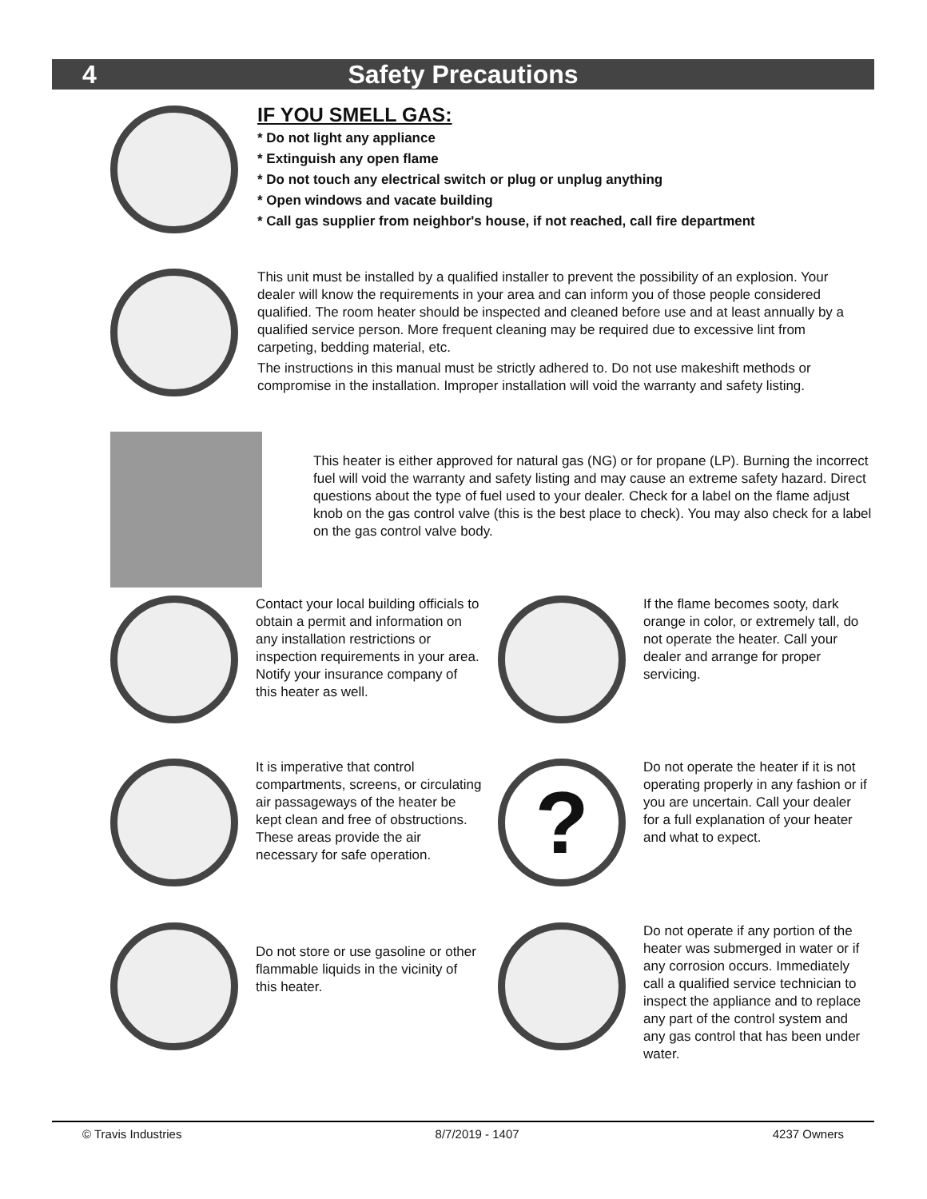4 Safety Precautions
IF YOU SMELL GAS:
* Do not light any appliance
* Extinguish any open flame
* Do not touch any electrical switch or plug or unplug anything
* Open windows and vacate building
* Call gas supplier from neighbor's house, if not reached, call fire department
This unit must be installed by a qualified installer to prevent the possibility of an explosion. Your dealer will know the requirements in your area and can inform you of those people considered qualified. The room heater should be inspected and cleaned before use and at least annually by a qualified service person. More frequent cleaning may be required due to excessive lint from carpeting, bedding material, etc.
The instructions in this manual must be strictly adhered to. Do not use makeshift methods or compromise in the installation. Improper installation will void the warranty and safety listing.
This heater is either approved for natural gas (NG) or for propane (LP). Burning the incorrect fuel will void the warranty and safety listing and may cause an extreme safety hazard. Direct questions about the type of fuel used to your dealer. Check for a label on the flame adjust knob on the gas control valve (this is the best place to check). You may also check for a label on the gas control valve body.
Contact your local building officials to obtain a permit and information on any installation restrictions or inspection requirements in your area. Notify your insurance company of this heater as well.
If the flame becomes sooty, dark orange in color, or extremely tall, do not operate the heater. Call your dealer and arrange for proper servicing.
It is imperative that control compartments, screens, or circulating air passageways of the heater be kept clean and free of obstructions. These areas provide the air necessary for safe operation.
?
Do not operate the heater if it is not operating properly in any fashion or if you are uncertain. Call your dealer for a full explanation of your heater and what to expect.
Do not store or use gasoline or other flammable liquids in the vicinity of this heater.
Do not operate if any portion of the heater was submerged in water or if any corrosion occurs. Immediately call a qualified service technician to inspect the appliance and to replace any part of the control system and any gas control that has been under water.
© Travis Industries 8/7/2019 - 1407 4237 Owners